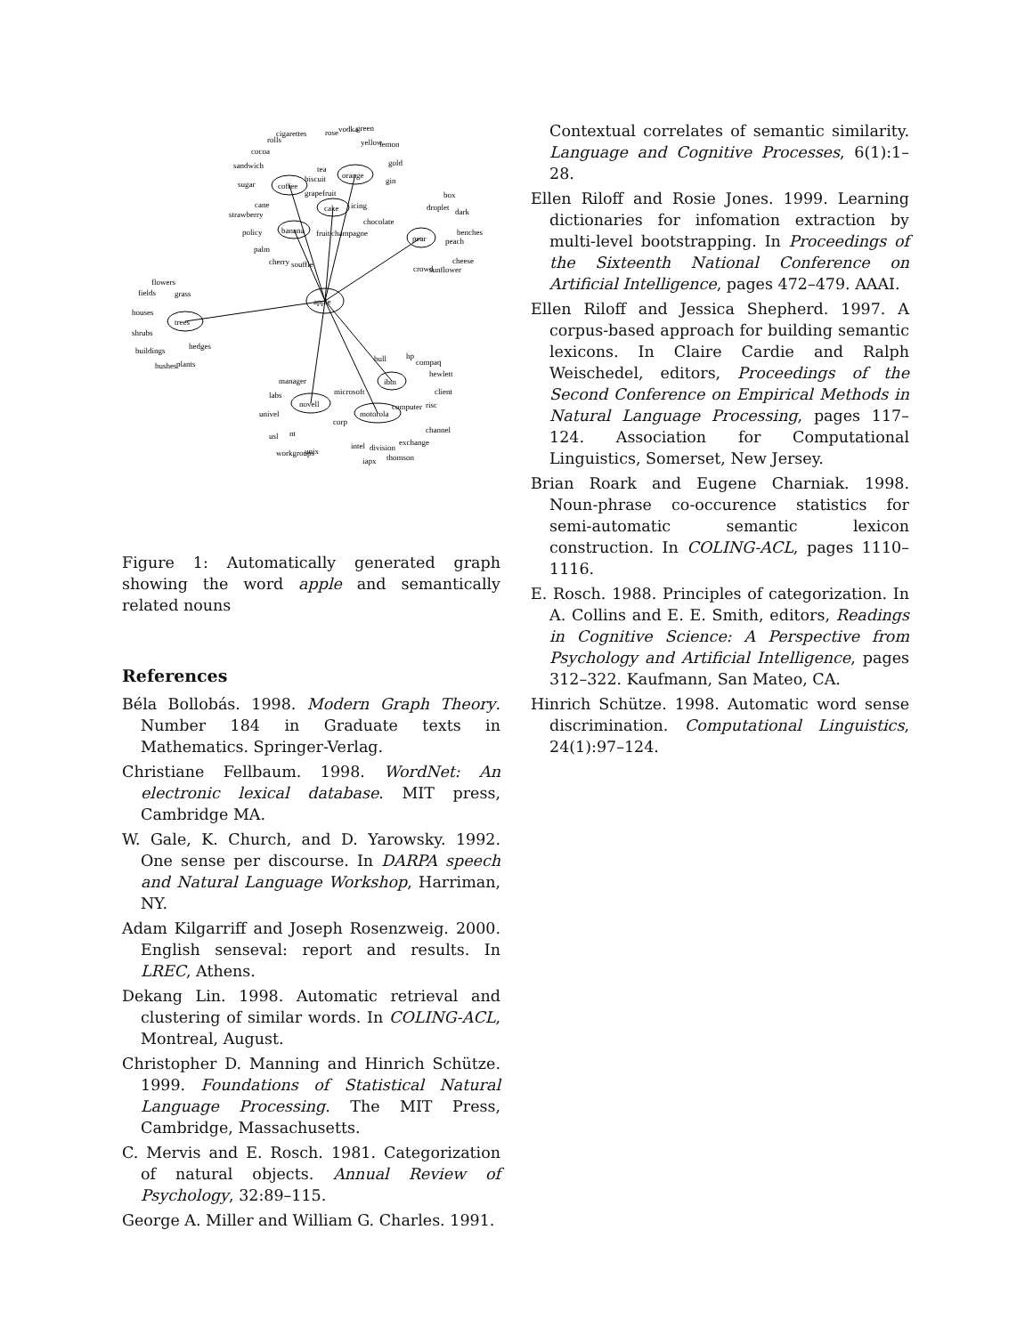apple
trees
pear
banana
cake
orange
coffee
ibm
novell
motorola
flowers
fields
grass
houses
shrubs
buildings
hedges
bushes
plants
cigarettes
rolls
cocoa
sandwich
sugar
tea
biscuit
grapefruit
cane
strawberry
policy
palm
cherry
souffle
fruit
champagne
icing
chocolate
rose
vodka
green
yellow
lemon
gold
gin
box
droplet
dark
benches
peach
cheese
crowd
sunflower
manager
labs
univel
usl
nt
workgroups
unix
microsoft
corp
bull
hp
compaq
hewlett
client
computer
risc
channel
intel
division
exchange
thomson
iapx
Figure 1: Automatically generated graph showing the word apple and semantically related nouns
References
Béla Bollobás. 1998. Modern Graph Theory. Number 184 in Graduate texts in Mathematics. Springer-Verlag.
Christiane Fellbaum. 1998. WordNet: An electronic lexical database. MIT press, Cambridge MA.
W. Gale, K. Church, and D. Yarowsky. 1992. One sense per discourse. In DARPA speech and Natural Language Workshop, Harriman, NY.
Adam Kilgarriff and Joseph Rosenzweig. 2000. English senseval: report and results. In LREC, Athens.
Dekang Lin. 1998. Automatic retrieval and clustering of similar words. In COLING-ACL, Montreal, August.
Christopher D. Manning and Hinrich Schütze. 1999. Foundations of Statistical Natural Language Processing. The MIT Press, Cambridge, Massachusetts.
C. Mervis and E. Rosch. 1981. Categorization of natural objects. Annual Review of Psychology, 32:89–115.
George A. Miller and William G. Charles. 1991.
Contextual correlates of semantic similarity. Language and Cognitive Processes, 6(1):1–28.
Ellen Riloff and Rosie Jones. 1999. Learning dictionaries for infomation extraction by multi-level bootstrapping. In Proceedings of the Sixteenth National Conference on Artificial Intelligence, pages 472–479. AAAI.
Ellen Riloff and Jessica Shepherd. 1997. A corpus-based approach for building semantic lexicons. In Claire Cardie and Ralph Weischedel, editors, Proceedings of the Second Conference on Empirical Methods in Natural Language Processing, pages 117–124. Association for Computational Linguistics, Somerset, New Jersey.
Brian Roark and Eugene Charniak. 1998. Noun-phrase co-occurence statistics for semi-automatic semantic lexicon construction. In COLING-ACL, pages 1110–1116.
E. Rosch. 1988. Principles of categorization. In A. Collins and E. E. Smith, editors, Readings in Cognitive Science: A Perspective from Psychology and Artificial Intelligence, pages 312–322. Kaufmann, San Mateo, CA.
Hinrich Schütze. 1998. Automatic word sense discrimination. Computational Linguistics, 24(1):97–124.